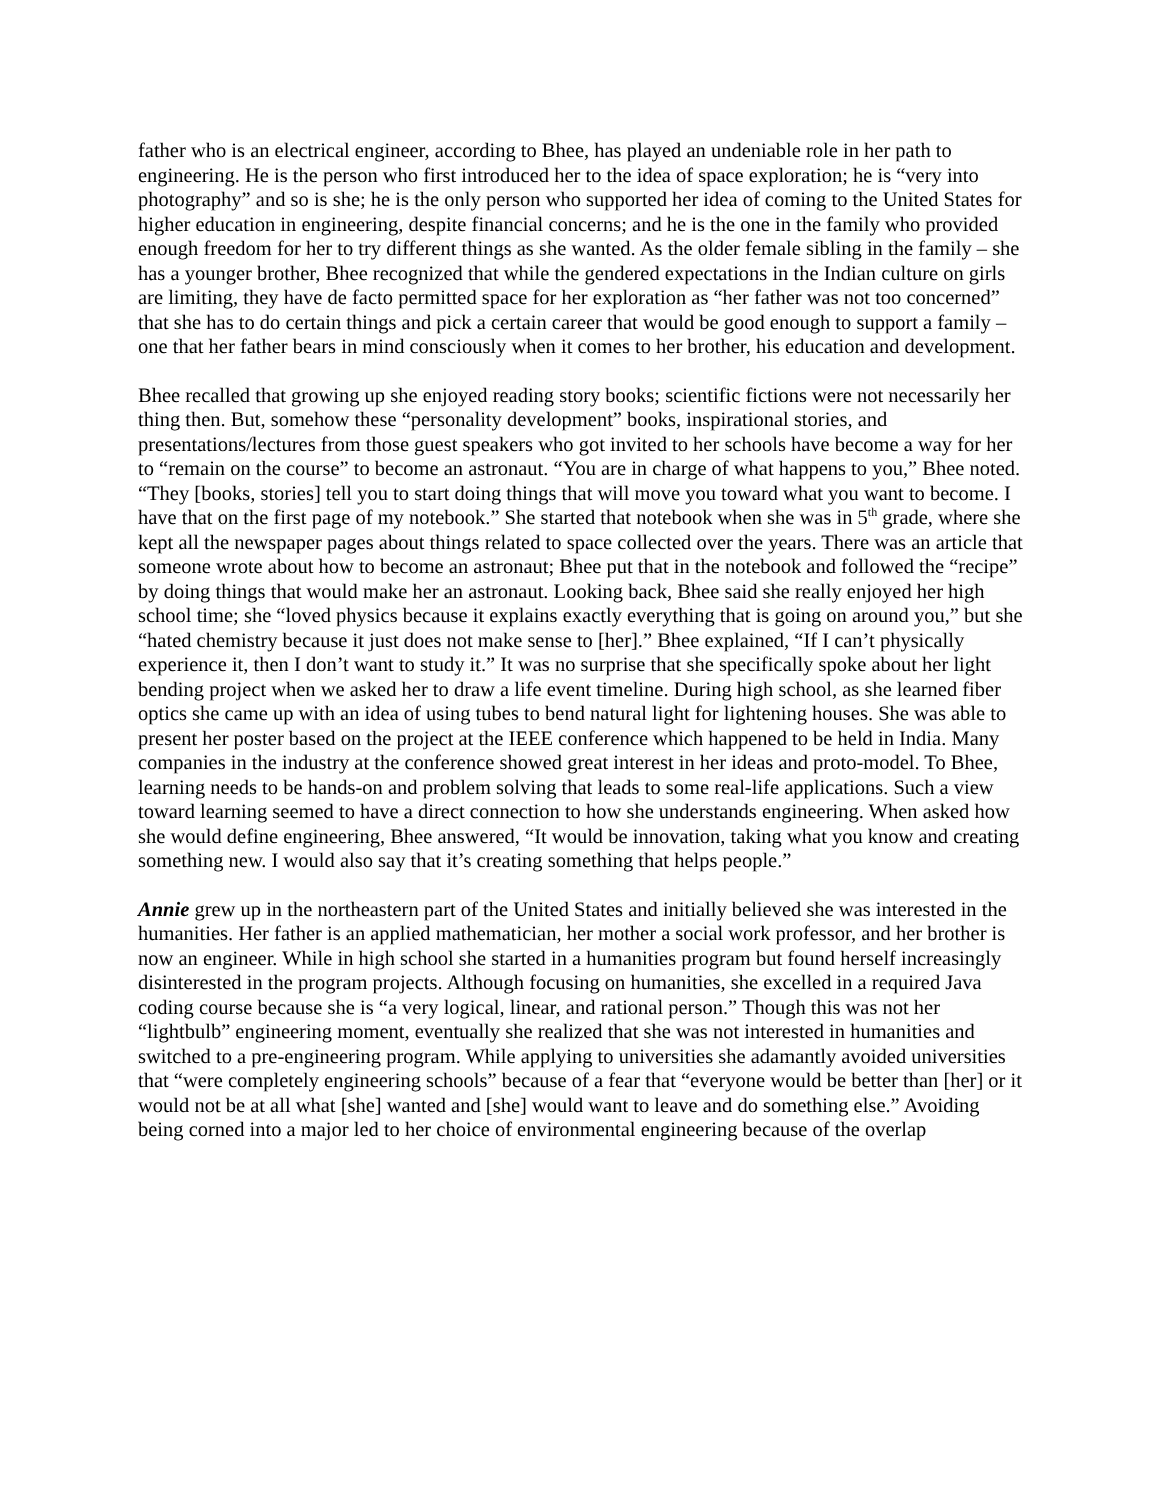father who is an electrical engineer, according to Bhee, has played an undeniable role in her path to engineering. He is the person who first introduced her to the idea of space exploration; he is “very into photography” and so is she; he is the only person who supported her idea of coming to the United States for higher education in engineering, despite financial concerns; and he is the one in the family who provided enough freedom for her to try different things as she wanted. As the older female sibling in the family – she has a younger brother, Bhee recognized that while the gendered expectations in the Indian culture on girls are limiting, they have de facto permitted space for her exploration as “her father was not too concerned” that she has to do certain things and pick a certain career that would be good enough to support a family – one that her father bears in mind consciously when it comes to her brother, his education and development.
Bhee recalled that growing up she enjoyed reading story books; scientific fictions were not necessarily her thing then. But, somehow these “personality development” books, inspirational stories, and presentations/lectures from those guest speakers who got invited to her schools have become a way for her to “remain on the course” to become an astronaut. “You are in charge of what happens to you,” Bhee noted. “They [books, stories] tell you to start doing things that will move you toward what you want to become. I have that on the first page of my notebook.” She started that notebook when she was in 5<sup>th</sup> grade, where she kept all the newspaper pages about things related to space collected over the years. There was an article that someone wrote about how to become an astronaut; Bhee put that in the notebook and followed the “recipe” by doing things that would make her an astronaut. Looking back, Bhee said she really enjoyed her high school time; she “loved physics because it explains exactly everything that is going on around you,” but she “hated chemistry because it just does not make sense to [her].” Bhee explained, “If I can’t physically experience it, then I don’t want to study it.” It was no surprise that she specifically spoke about her light bending project when we asked her to draw a life event timeline. During high school, as she learned fiber optics she came up with an idea of using tubes to bend natural light for lightening houses. She was able to present her poster based on the project at the IEEE conference which happened to be held in India. Many companies in the industry at the conference showed great interest in her ideas and proto-model. To Bhee, learning needs to be hands-on and problem solving that leads to some real-life applications. Such a view toward learning seemed to have a direct connection to how she understands engineering. When asked how she would define engineering, Bhee answered, “It would be innovation, taking what you know and creating something new. I would also say that it’s creating something that helps people.”
Annie grew up in the northeastern part of the United States and initially believed she was interested in the humanities. Her father is an applied mathematician, her mother a social work professor, and her brother is now an engineer. While in high school she started in a humanities program but found herself increasingly disinterested in the program projects. Although focusing on humanities, she excelled in a required Java coding course because she is “a very logical, linear, and rational person.” Though this was not her “lightbulb” engineering moment, eventually she realized that she was not interested in humanities and switched to a pre-engineering program. While applying to universities she adamantly avoided universities that “were completely engineering schools” because of a fear that “everyone would be better than [her] or it would not be at all what [she] wanted and [she] would want to leave and do something else.” Avoiding being corned into a major led to her choice of environmental engineering because of the overlap